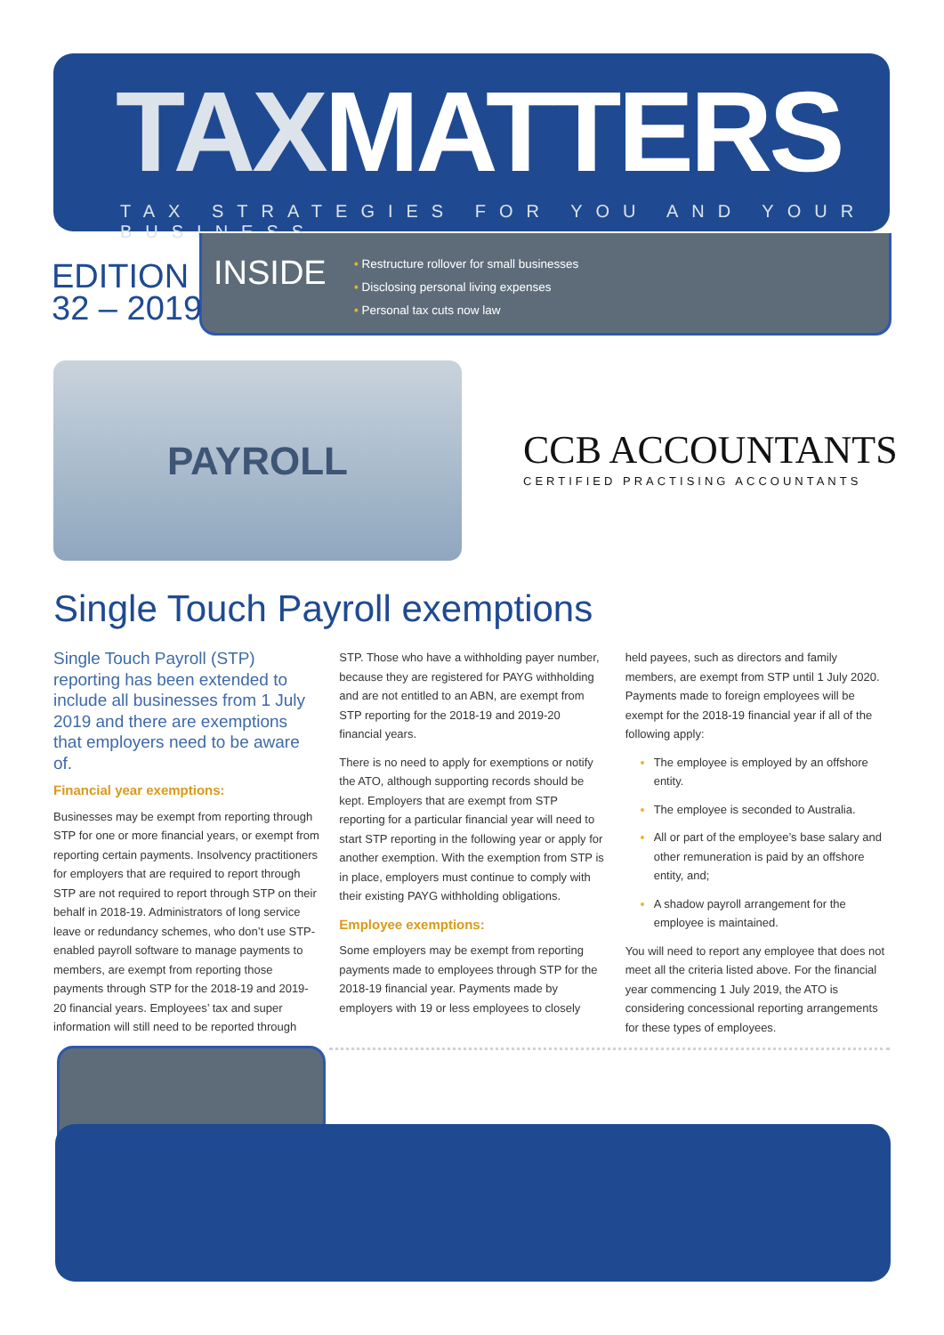TAXMATTERS
TAX STRATEGIES FOR YOU AND YOUR BUSINESS
EDITION
32 – 2019
INSIDE
• Restructure rollover for small businesses
• Disclosing personal living expenses
• Personal tax cuts now law
PAYROLL
CCB ACCOUNTANTS
CERTIFIED PRACTISING ACCOUNTANTS
Single Touch Payroll exemptions
Single Touch Payroll (STP) reporting has been extended to include all businesses from 1 July 2019 and there are exemptions that employers need to be aware of.
Financial year exemptions:
Businesses may be exempt from reporting through STP for one or more financial years, or exempt from reporting certain payments. Insolvency practitioners for employers that are required to report through STP are not required to report through STP on their behalf in 2018-19. Administrators of long service leave or redundancy schemes, who don’t use STP-enabled payroll software to manage payments to members, are exempt from reporting those payments through STP for the 2018-19 and 2019-20 financial years. Employees’ tax and super information will still need to be reported through
STP. Those who have a withholding payer number, because they are registered for PAYG withholding and are not entitled to an ABN, are exempt from STP reporting for the 2018-19 and 2019-20 financial years.
There is no need to apply for exemptions or notify the ATO, although supporting records should be kept. Employers that are exempt from STP reporting for a particular financial year will need to start STP reporting in the following year or apply for another exemption. With the exemption from STP is in place, employers must continue to comply with their existing PAYG withholding obligations.
Employee exemptions:
Some employers may be exempt from reporting payments made to employees through STP for the 2018-19 financial year. Payments made by employers with 19 or less employees to closely
held payees, such as directors and family members, are exempt from STP until 1 July 2020. Payments made to foreign employees will be exempt for the 2018-19 financial year if all of the following apply:
The employee is employed by an offshore entity.
The employee is seconded to Australia.
All or part of the employee’s base salary and other remuneration is paid by an offshore entity, and;
A shadow payroll arrangement for the employee is maintained.
You will need to report any employee that does not meet all the criteria listed above. For the financial year commencing 1 July 2019, the ATO is considering concessional reporting arrangements for these types of employees.